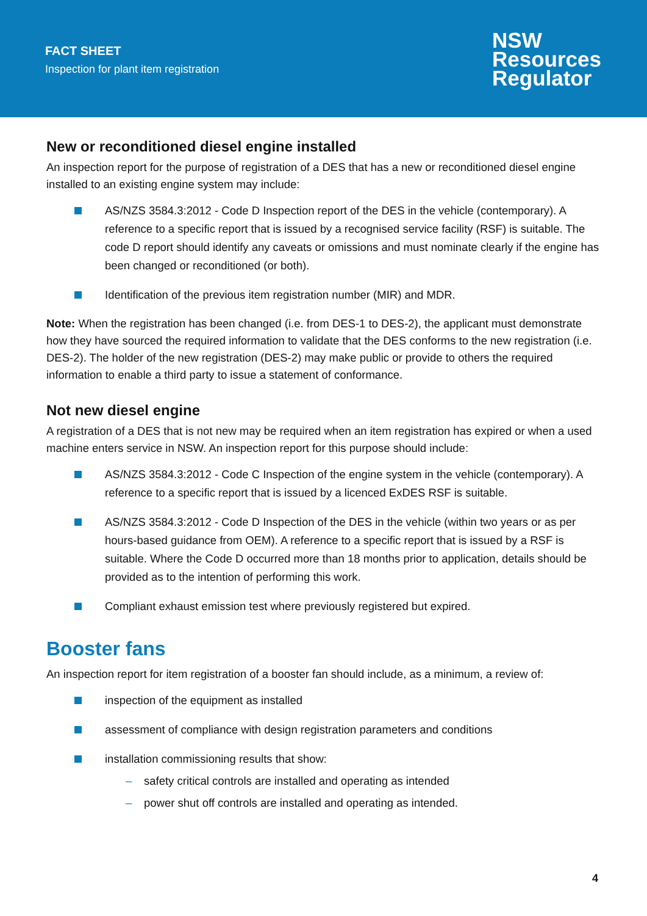FACT SHEET
Inspection for plant item registration
NSW
Resources
Regulator
New or reconditioned diesel engine installed
An inspection report for the purpose of registration of a DES that has a new or reconditioned diesel engine installed to an existing engine system may include:
AS/NZS 3584.3:2012 - Code D Inspection report of the DES in the vehicle (contemporary). A reference to a specific report that is issued by a recognised service facility (RSF) is suitable. The code D report should identify any caveats or omissions and must nominate clearly if the engine has been changed or reconditioned (or both).
Identification of the previous item registration number (MIR) and MDR.
Note: When the registration has been changed (i.e. from DES-1 to DES-2), the applicant must demonstrate how they have sourced the required information to validate that the DES conforms to the new registration (i.e. DES-2). The holder of the new registration (DES-2) may make public or provide to others the required information to enable a third party to issue a statement of conformance.
Not new diesel engine
A registration of a DES that is not new may be required when an item registration has expired or when a used machine enters service in NSW. An inspection report for this purpose should include:
AS/NZS 3584.3:2012 - Code C Inspection of the engine system in the vehicle (contemporary). A reference to a specific report that is issued by a licenced ExDES RSF is suitable.
AS/NZS 3584.3:2012 - Code D Inspection of the DES in the vehicle (within two years or as per hours-based guidance from OEM). A reference to a specific report that is issued by a RSF is suitable. Where the Code D occurred more than 18 months prior to application, details should be provided as to the intention of performing this work.
Compliant exhaust emission test where previously registered but expired.
Booster fans
An inspection report for item registration of a booster fan should include, as a minimum, a review of:
inspection of the equipment as installed
assessment of compliance with design registration parameters and conditions
installation commissioning results that show:
– safety critical controls are installed and operating as intended
– power shut off controls are installed and operating as intended.
4